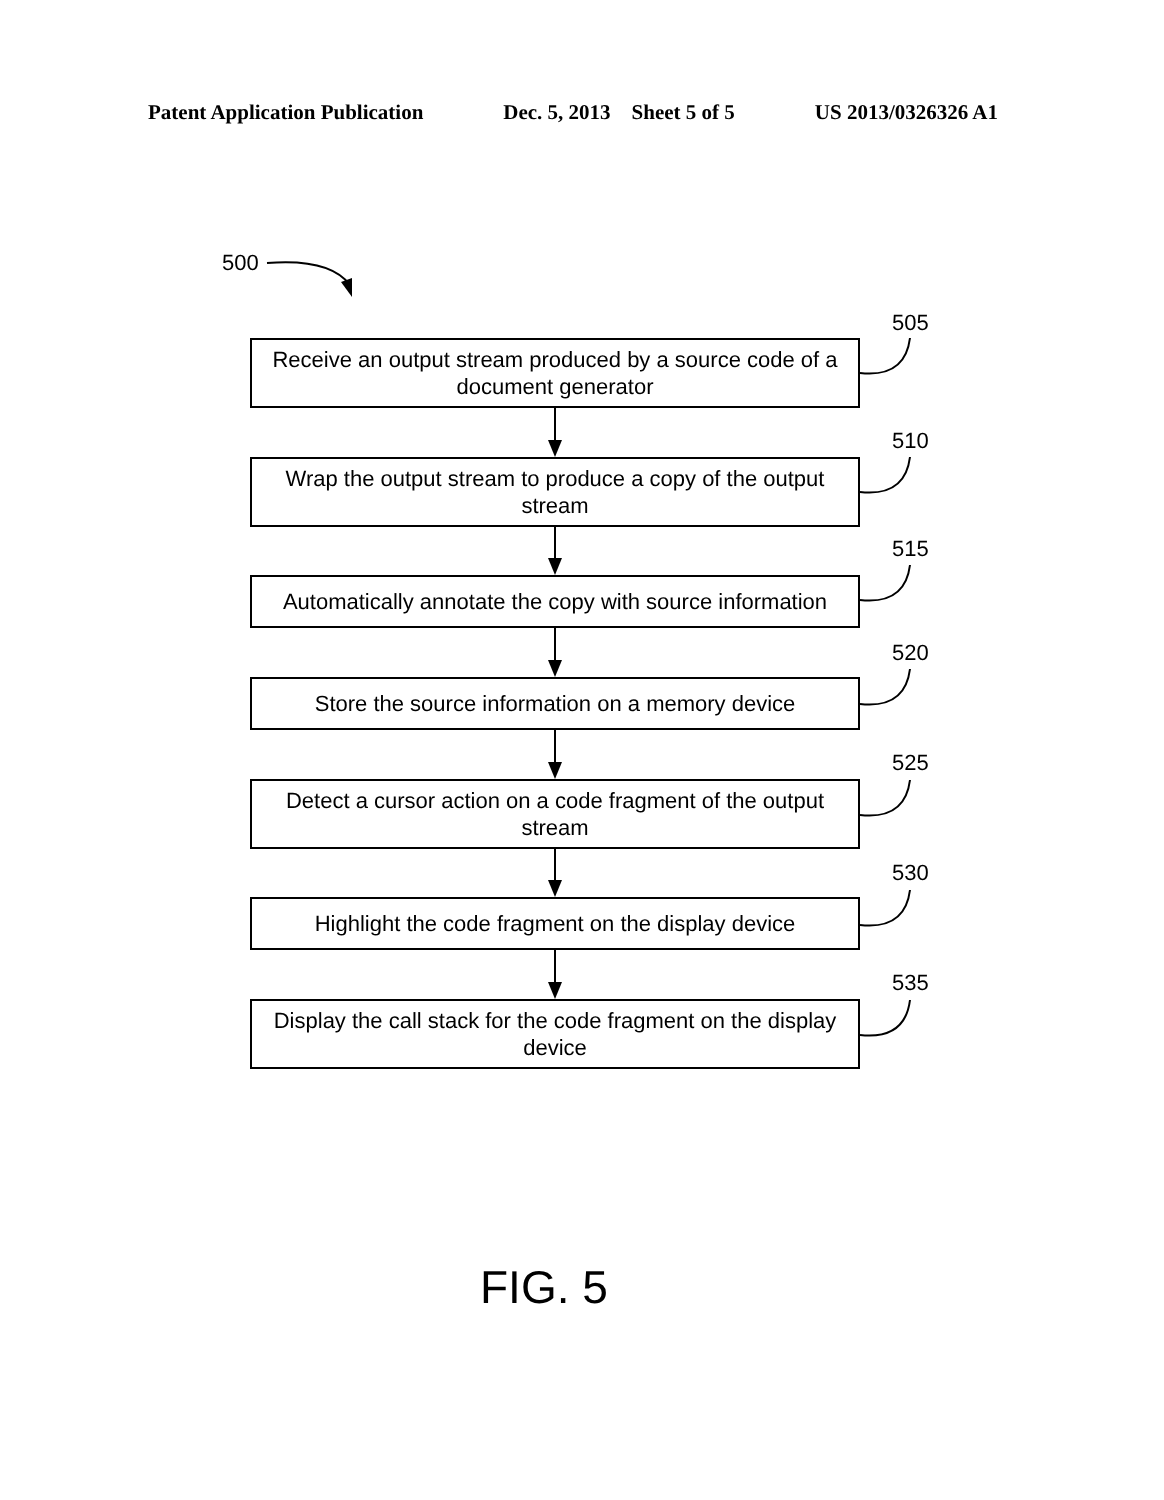Patent Application Publication Dec. 5, 2013 Sheet 5 of 5 US 2013/0326326 A1
500
505
Receive an output stream produced by a source code of a document generator
510
Wrap the output stream to produce a copy of the output stream
515
Automatically annotate the copy with source information
520
Store the source information on a memory device
525
Detect a cursor action on a code fragment of the output stream
530
Highlight the code fragment on the display device
535
Display the call stack for the code fragment on the display device
FIG. 5